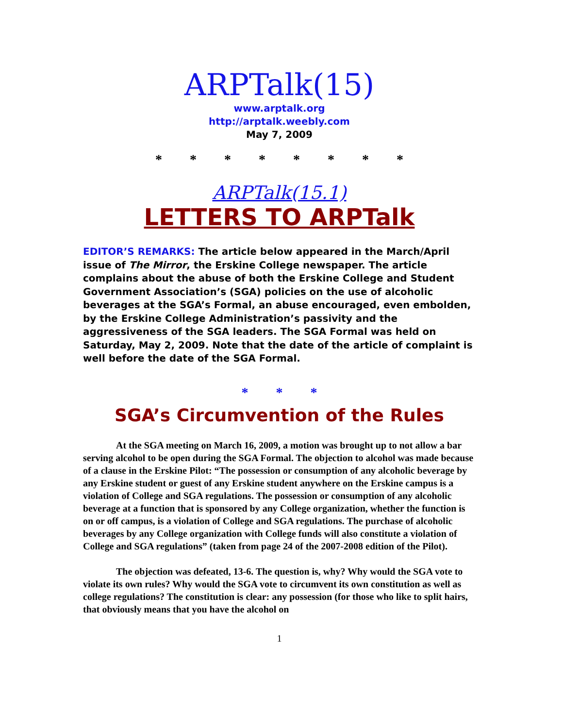ARPTalk(15)
www.arptalk.org
http://arptalk.weebly.com
May 7, 2009
* * * * * * * *
ARPTalk(15.1)
LETTERS TO ARPTalk
EDITOR’S REMARKS: The article below appeared in the March/April issue of The Mirror, the Erskine College newspaper. The article complains about the abuse of both the Erskine College and Student Government Association’s (SGA) policies on the use of alcoholic beverages at the SGA’s Formal, an abuse encouraged, even embolden, by the Erskine College Administration’s passivity and the aggressiveness of the SGA leaders. The SGA Formal was held on Saturday, May 2, 2009. Note that the date of the article of complaint is well before the date of the SGA Formal.
* * *
SGA’s Circumvention of the Rules
At the SGA meeting on March 16, 2009, a motion was brought up to not allow a bar serving alcohol to be open during the SGA Formal. The objection to alcohol was made because of a clause in the Erskine Pilot: “The possession or consumption of any alcoholic beverage by any Erskine student or guest of any Erskine student anywhere on the Erskine campus is a violation of College and SGA regulations. The possession or consumption of any alcoholic beverage at a function that is sponsored by any College organization, whether the function is on or off campus, is a violation of College and SGA regulations. The purchase of alcoholic beverages by any College organization with College funds will also constitute a violation of College and SGA regulations” (taken from page 24 of the 2007-2008 edition of the Pilot).
The objection was defeated, 13-6. The question is, why? Why would the SGA vote to violate its own rules? Why would the SGA vote to circumvent its own constitution as well as college regulations? The constitution is clear: any possession (for those who like to split hairs, that obviously means that you have the alcohol on
1